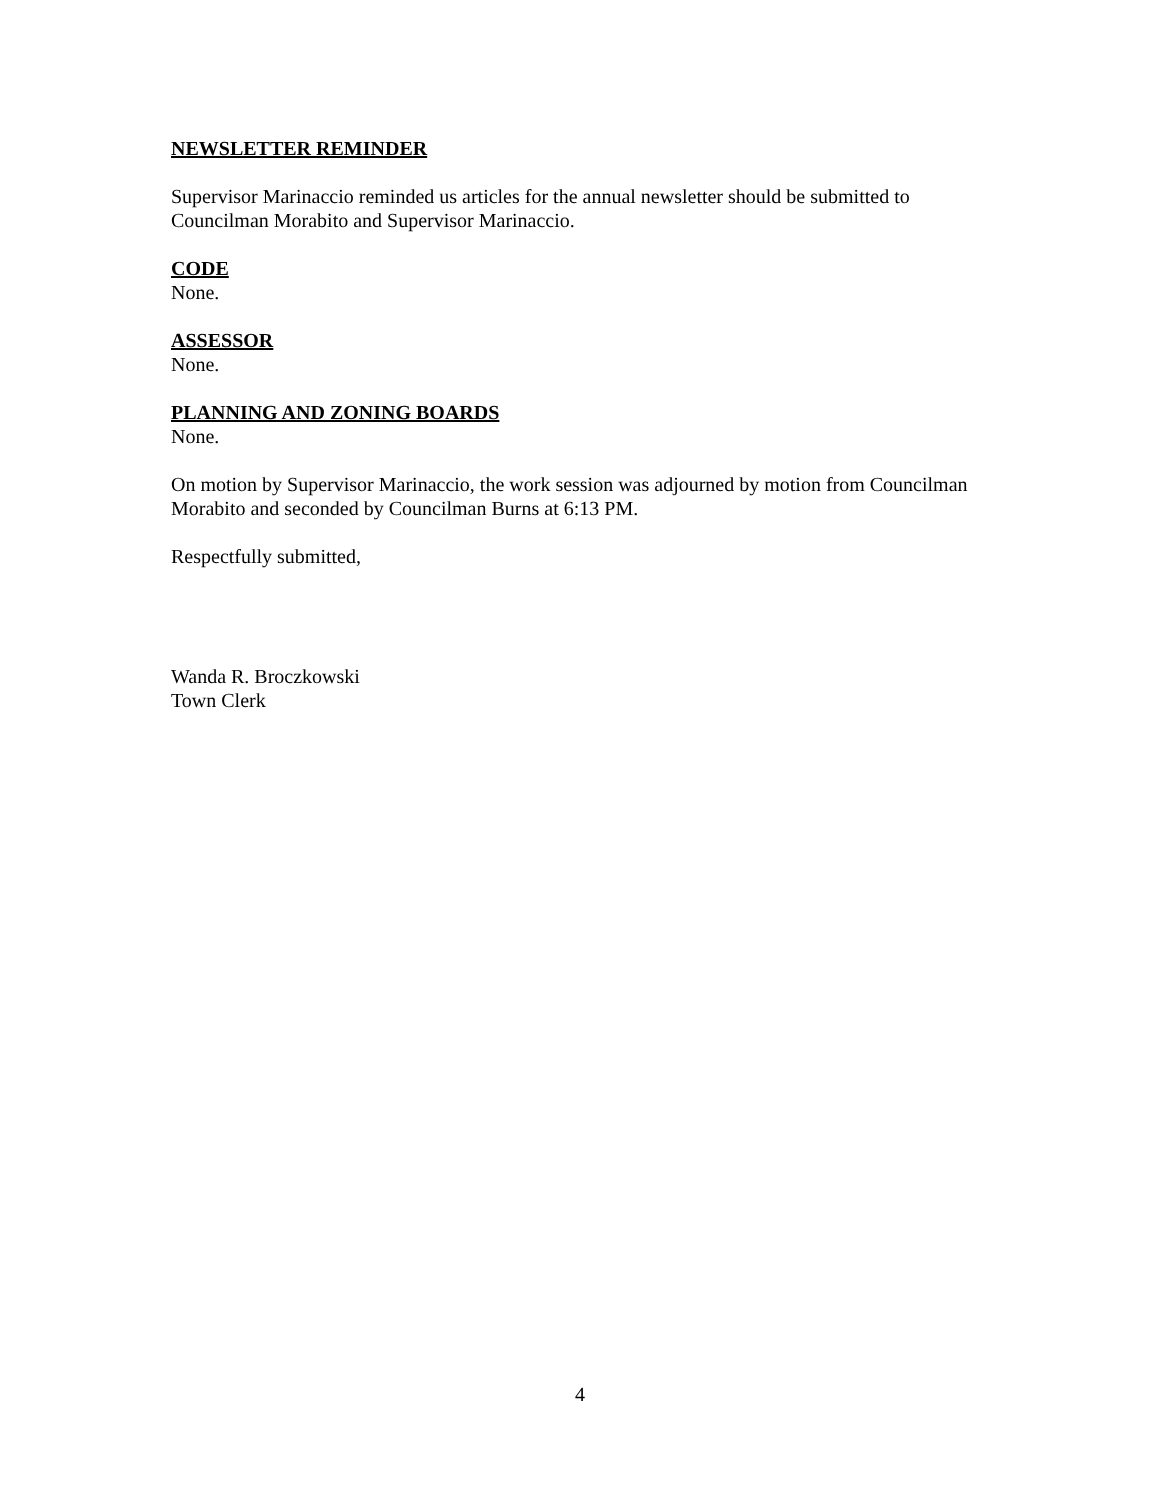NEWSLETTER REMINDER
Supervisor Marinaccio reminded us articles for the annual newsletter should be submitted to Councilman Morabito and Supervisor Marinaccio.
CODE
None.
ASSESSOR
None.
PLANNING AND ZONING BOARDS
None.
On motion by Supervisor Marinaccio, the work session was adjourned by motion from Councilman Morabito and seconded by Councilman Burns at 6:13 PM.
Respectfully submitted,
Wanda R. Broczkowski
Town Clerk
4